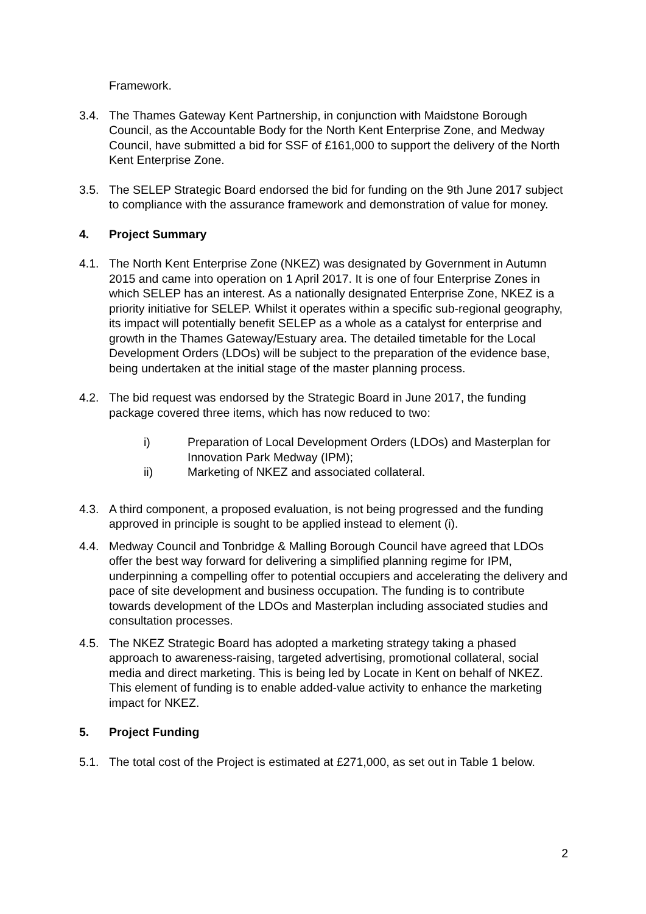Framework.
3.4. The Thames Gateway Kent Partnership, in conjunction with Maidstone Borough Council, as the Accountable Body for the North Kent Enterprise Zone, and Medway Council, have submitted a bid for SSF of £161,000 to support the delivery of the North Kent Enterprise Zone.
3.5. The SELEP Strategic Board endorsed the bid for funding on the 9th June 2017 subject to compliance with the assurance framework and demonstration of value for money.
4. Project Summary
4.1. The North Kent Enterprise Zone (NKEZ) was designated by Government in Autumn 2015 and came into operation on 1 April 2017. It is one of four Enterprise Zones in which SELEP has an interest. As a nationally designated Enterprise Zone, NKEZ is a priority initiative for SELEP. Whilst it operates within a specific sub-regional geography, its impact will potentially benefit SELEP as a whole as a catalyst for enterprise and growth in the Thames Gateway/Estuary area. The detailed timetable for the Local Development Orders (LDOs) will be subject to the preparation of the evidence base, being undertaken at the initial stage of the master planning process.
4.2. The bid request was endorsed by the Strategic Board in June 2017, the funding package covered three items, which has now reduced to two:
i) Preparation of Local Development Orders (LDOs) and Masterplan for Innovation Park Medway (IPM);
ii) Marketing of NKEZ and associated collateral.
4.3. A third component, a proposed evaluation, is not being progressed and the funding approved in principle is sought to be applied instead to element (i).
4.4. Medway Council and Tonbridge & Malling Borough Council have agreed that LDOs offer the best way forward for delivering a simplified planning regime for IPM, underpinning a compelling offer to potential occupiers and accelerating the delivery and pace of site development and business occupation. The funding is to contribute towards development of the LDOs and Masterplan including associated studies and consultation processes.
4.5. The NKEZ Strategic Board has adopted a marketing strategy taking a phased approach to awareness-raising, targeted advertising, promotional collateral, social media and direct marketing. This is being led by Locate in Kent on behalf of NKEZ. This element of funding is to enable added-value activity to enhance the marketing impact for NKEZ.
5. Project Funding
5.1. The total cost of the Project is estimated at £271,000, as set out in Table 1 below.
2